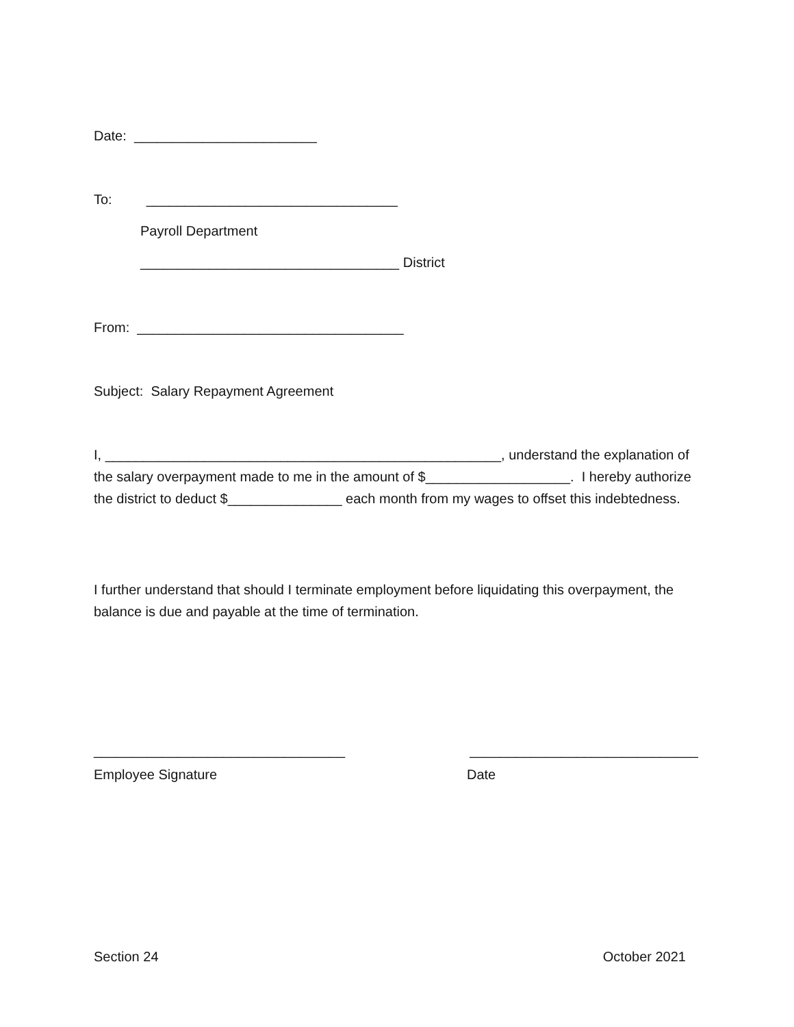Date: ________________________
To: _________________________________
Payroll Department
__________________________________ District
From: ___________________________________
Subject: Salary Repayment Agreement
I, ____________________________________________________, understand the explanation of the salary overpayment made to me in the amount of $___________________. I hereby authorize the district to deduct $_______________ each month from my wages to offset this indebtedness.
I further understand that should I terminate employment before liquidating this overpayment, the balance is due and payable at the time of termination.
_________________________________
______________________________
Employee Signature Date
Section 24 October 2021